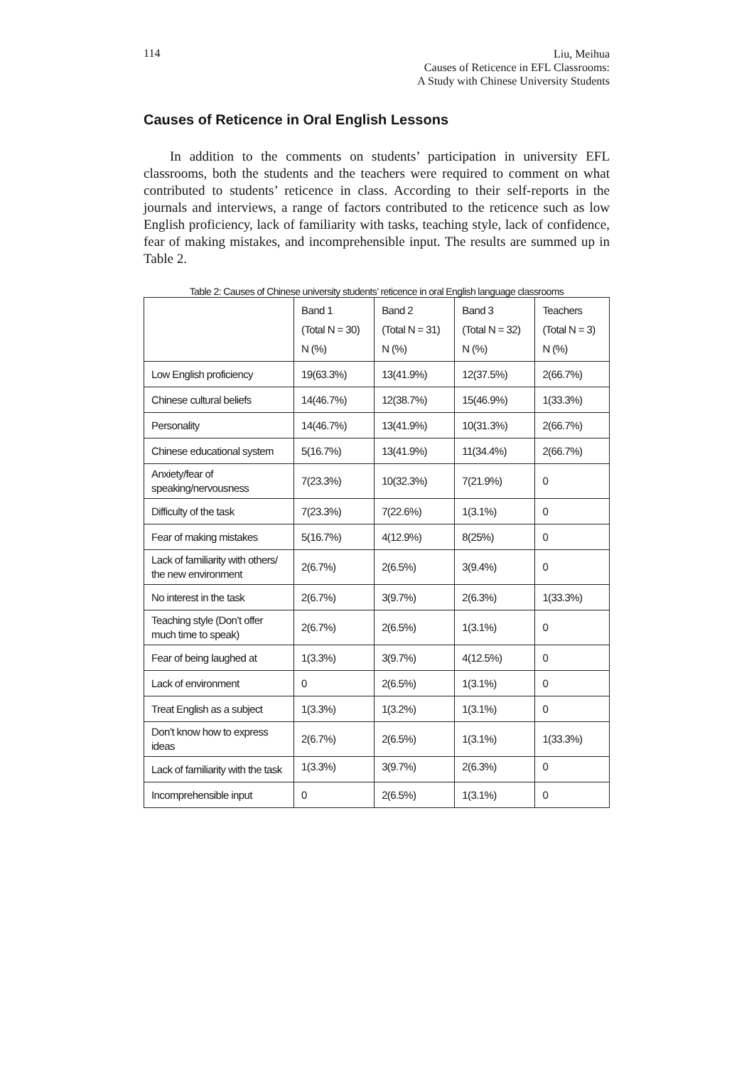114
Liu, Meihua
Causes of Reticence in EFL Classrooms:
A Study with Chinese University Students
Causes of Reticence in Oral English Lessons
In addition to the comments on students’ participation in university EFL classrooms, both the students and the teachers were required to comment on what contributed to students’ reticence in class. According to their self-reports in the journals and interviews, a range of factors contributed to the reticence such as low English proficiency, lack of familiarity with tasks, teaching style, lack of confidence, fear of making mistakes, and incomprehensible input. The results are summed up in Table 2.
Table 2: Causes of Chinese university students’ reticence in oral English language classrooms
| | Band 1 (Total N = 30) N (%) | Band 2 (Total N = 31) N (%) | Band 3 (Total N = 32) N (%) | Teachers (Total N = 3) N (%) |
| --- | --- | --- | --- | --- |
| Low English proficiency | 19(63.3%) | 13(41.9%) | 12(37.5%) | 2(66.7%) |
| Chinese cultural beliefs | 14(46.7%) | 12(38.7%) | 15(46.9%) | 1(33.3%) |
| Personality | 14(46.7%) | 13(41.9%) | 10(31.3%) | 2(66.7%) |
| Chinese educational system | 5(16.7%) | 13(41.9%) | 11(34.4%) | 2(66.7%) |
| Anxiety/fear of speaking/nervousness | 7(23.3%) | 10(32.3%) | 7(21.9%) | 0 |
| Difficulty of the task | 7(23.3%) | 7(22.6%) | 1(3.1%) | 0 |
| Fear of making mistakes | 5(16.7%) | 4(12.9%) | 8(25%) | 0 |
| Lack of familiarity with others/ the new environment | 2(6.7%) | 2(6.5%) | 3(9.4%) | 0 |
| No interest in the task | 2(6.7%) | 3(9.7%) | 2(6.3%) | 1(33.3%) |
| Teaching style (Don’t offer much time to speak) | 2(6.7%) | 2(6.5%) | 1(3.1%) | 0 |
| Fear of being laughed at | 1(3.3%) | 3(9.7%) | 4(12.5%) | 0 |
| Lack of environment | 0 | 2(6.5%) | 1(3.1%) | 0 |
| Treat English as a subject | 1(3.3%) | 1(3.2%) | 1(3.1%) | 0 |
| Don’t know how to express ideas | 2(6.7%) | 2(6.5%) | 1(3.1%) | 1(33.3%) |
| Lack of familiarity with the task | 1(3.3%) | 3(9.7%) | 2(6.3%) | 0 |
| Incomprehensible input | 0 | 2(6.5%) | 1(3.1%) | 0 |